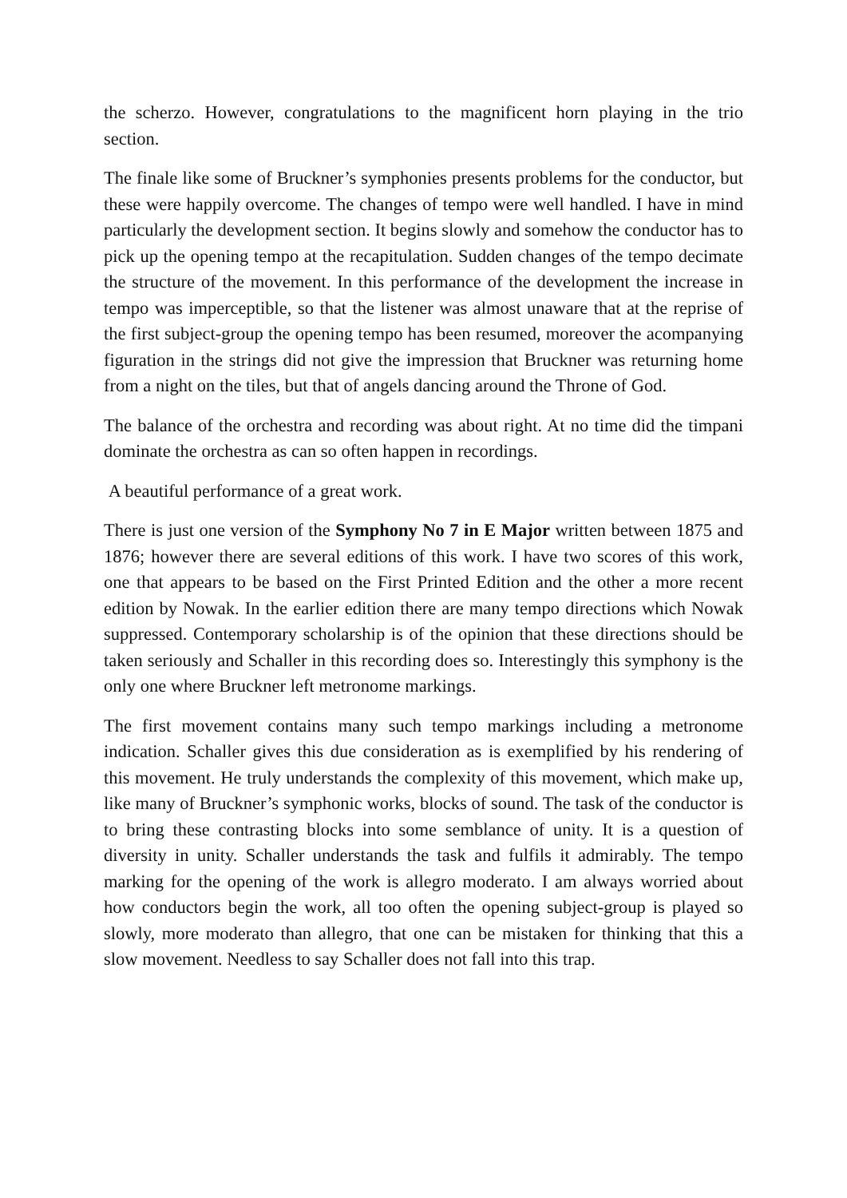the scherzo. However, congratulations to the magnificent horn playing in the trio section.
The finale like some of Bruckner’s symphonies presents problems for the conductor, but these were happily overcome. The changes of tempo were well handled. I have in mind particularly the development section. It begins slowly and somehow the conductor has to pick up the opening tempo at the recapitulation. Sudden changes of the tempo decimate the structure of the movement. In this performance of the development the increase in tempo was imperceptible, so that the listener was almost unaware that at the reprise of the first subject-group the opening tempo has been resumed, moreover the acompanying figuration in the strings did not give the impression that Bruckner was returning home from a night on the tiles, but that of angels dancing around the Throne of God.
The balance of the orchestra and recording was about right. At no time did the timpani dominate the orchestra as can so often happen in recordings.
A beautiful performance of a great work.
There is just one version of the Symphony No 7 in E Major written between 1875 and 1876; however there are several editions of this work. I have two scores of this work, one that appears to be based on the First Printed Edition and the other a more recent edition by Nowak. In the earlier edition there are many tempo directions which Nowak suppressed. Contemporary scholarship is of the opinion that these directions should be taken seriously and Schaller in this recording does so. Interestingly this symphony is the only one where Bruckner left metronome markings.
The first movement contains many such tempo markings including a metronome indication. Schaller gives this due consideration as is exemplified by his rendering of this movement. He truly understands the complexity of this movement, which make up, like many of Bruckner’s symphonic works, blocks of sound. The task of the conductor is to bring these contrasting blocks into some semblance of unity. It is a question of diversity in unity. Schaller understands the task and fulfils it admirably. The tempo marking for the opening of the work is allegro moderato. I am always worried about how conductors begin the work, all too often the opening subject-group is played so slowly, more moderato than allegro, that one can be mistaken for thinking that this a slow movement. Needless to say Schaller does not fall into this trap.